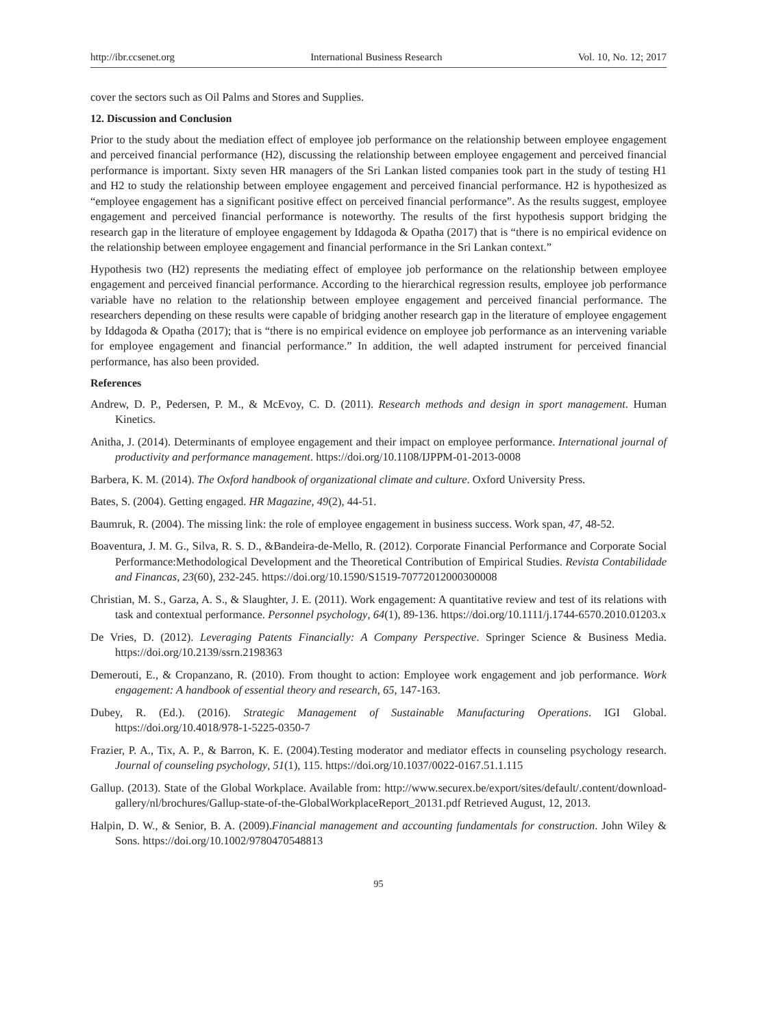http://ibr.ccsenet.org International Business Research Vol. 10, No. 12; 2017
cover the sectors such as Oil Palms and Stores and Supplies.
12. Discussion and Conclusion
Prior to the study about the mediation effect of employee job performance on the relationship between employee engagement and perceived financial performance (H2), discussing the relationship between employee engagement and perceived financial performance is important. Sixty seven HR managers of the Sri Lankan listed companies took part in the study of testing H1 and H2 to study the relationship between employee engagement and perceived financial performance. H2 is hypothesized as “employee engagement has a significant positive effect on perceived financial performance”. As the results suggest, employee engagement and perceived financial performance is noteworthy. The results of the first hypothesis support bridging the research gap in the literature of employee engagement by Iddagoda & Opatha (2017) that is “there is no empirical evidence on the relationship between employee engagement and financial performance in the Sri Lankan context.”
Hypothesis two (H2) represents the mediating effect of employee job performance on the relationship between employee engagement and perceived financial performance. According to the hierarchical regression results, employee job performance variable have no relation to the relationship between employee engagement and perceived financial performance. The researchers depending on these results were capable of bridging another research gap in the literature of employee engagement by Iddagoda & Opatha (2017); that is “there is no empirical evidence on employee job performance as an intervening variable for employee engagement and financial performance.” In addition, the well adapted instrument for perceived financial performance, has also been provided.
References
Andrew, D. P., Pedersen, P. M., & McEvoy, C. D. (2011). Research methods and design in sport management. Human Kinetics.
Anitha, J. (2014). Determinants of employee engagement and their impact on employee performance. International journal of productivity and performance management. https://doi.org/10.1108/IJPPM-01-2013-0008
Barbera, K. M. (2014). The Oxford handbook of organizational climate and culture. Oxford University Press.
Bates, S. (2004). Getting engaged. HR Magazine, 49(2), 44-51.
Baumruk, R. (2004). The missing link: the role of employee engagement in business success. Work span, 47, 48-52.
Boaventura, J. M. G., Silva, R. S. D., &Bandeira-de-Mello, R. (2012). Corporate Financial Performance and Corporate Social Performance:Methodological Development and the Theoretical Contribution of Empirical Studies. Revista Contabilidade and Financas, 23(60), 232-245. https://doi.org/10.1590/S1519-70772012000300008
Christian, M. S., Garza, A. S., & Slaughter, J. E. (2011). Work engagement: A quantitative review and test of its relations with task and contextual performance. Personnel psychology, 64(1), 89-136. https://doi.org/10.1111/j.1744-6570.2010.01203.x
De Vries, D. (2012). Leveraging Patents Financially: A Company Perspective. Springer Science & Business Media. https://doi.org/10.2139/ssrn.2198363
Demerouti, E., & Cropanzano, R. (2010). From thought to action: Employee work engagement and job performance. Work engagement: A handbook of essential theory and research, 65, 147-163.
Dubey, R. (Ed.). (2016). Strategic Management of Sustainable Manufacturing Operations. IGI Global. https://doi.org/10.4018/978-1-5225-0350-7
Frazier, P. A., Tix, A. P., & Barron, K. E. (2004).Testing moderator and mediator effects in counseling psychology research. Journal of counseling psychology, 51(1), 115. https://doi.org/10.1037/0022-0167.51.1.115
Gallup. (2013). State of the Global Workplace. Available from: http://www.securex.be/export/sites/default/.content/download-gallery/nl/brochures/Gallup-state-of-the-GlobalWorkplaceReport_20131.pdf Retrieved August, 12, 2013.
Halpin, D. W., & Senior, B. A. (2009).Financial management and accounting fundamentals for construction. John Wiley & Sons. https://doi.org/10.1002/9780470548813
95